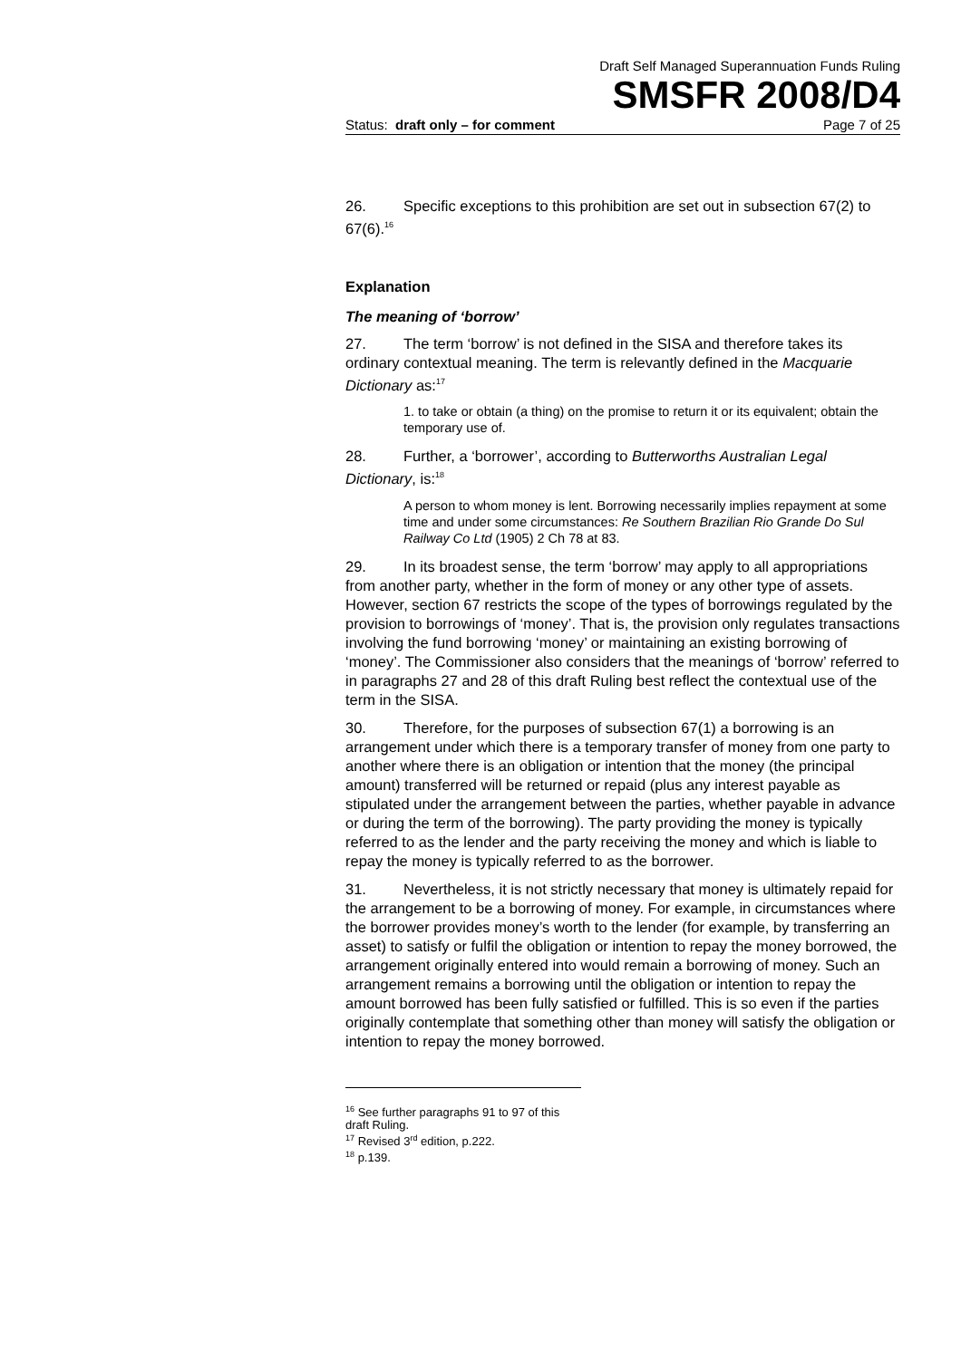Draft Self Managed Superannuation Funds Ruling
SMSFR 2008/D4
Status: draft only – for comment Page 7 of 25
26. Specific exceptions to this prohibition are set out in subsection 67(2) to 67(6).<sup>16</sup>
Explanation
The meaning of ‘borrow’
27. The term ‘borrow’ is not defined in the SISA and therefore takes its ordinary contextual meaning. The term is relevantly defined in the Macquarie Dictionary as:<sup>17</sup>
1. to take or obtain (a thing) on the promise to return it or its equivalent; obtain the temporary use of.
28. Further, a ‘borrower’, according to Butterworths Australian Legal Dictionary, is:<sup>18</sup>
A person to whom money is lent. Borrowing necessarily implies repayment at some time and under some circumstances: Re Southern Brazilian Rio Grande Do Sul Railway Co Ltd (1905) 2 Ch 78 at 83.
29. In its broadest sense, the term ‘borrow’ may apply to all appropriations from another party, whether in the form of money or any other type of assets. However, section 67 restricts the scope of the types of borrowings regulated by the provision to borrowings of ‘money’. That is, the provision only regulates transactions involving the fund borrowing ‘money’ or maintaining an existing borrowing of ‘money’. The Commissioner also considers that the meanings of ‘borrow’ referred to in paragraphs 27 and 28 of this draft Ruling best reflect the contextual use of the term in the SISA.
30. Therefore, for the purposes of subsection 67(1) a borrowing is an arrangement under which there is a temporary transfer of money from one party to another where there is an obligation or intention that the money (the principal amount) transferred will be returned or repaid (plus any interest payable as stipulated under the arrangement between the parties, whether payable in advance or during the term of the borrowing). The party providing the money is typically referred to as the lender and the party receiving the money and which is liable to repay the money is typically referred to as the borrower.
31. Nevertheless, it is not strictly necessary that money is ultimately repaid for the arrangement to be a borrowing of money. For example, in circumstances where the borrower provides money’s worth to the lender (for example, by transferring an asset) to satisfy or fulfil the obligation or intention to repay the money borrowed, the arrangement originally entered into would remain a borrowing of money. Such an arrangement remains a borrowing until the obligation or intention to repay the amount borrowed has been fully satisfied or fulfilled. This is so even if the parties originally contemplate that something other than money will satisfy the obligation or intention to repay the money borrowed.
<sup>16</sup> See further paragraphs 91 to 97 of this draft Ruling.
<sup>17</sup> Revised 3<sup>rd</sup> edition, p.222.
<sup>18</sup> p.139.